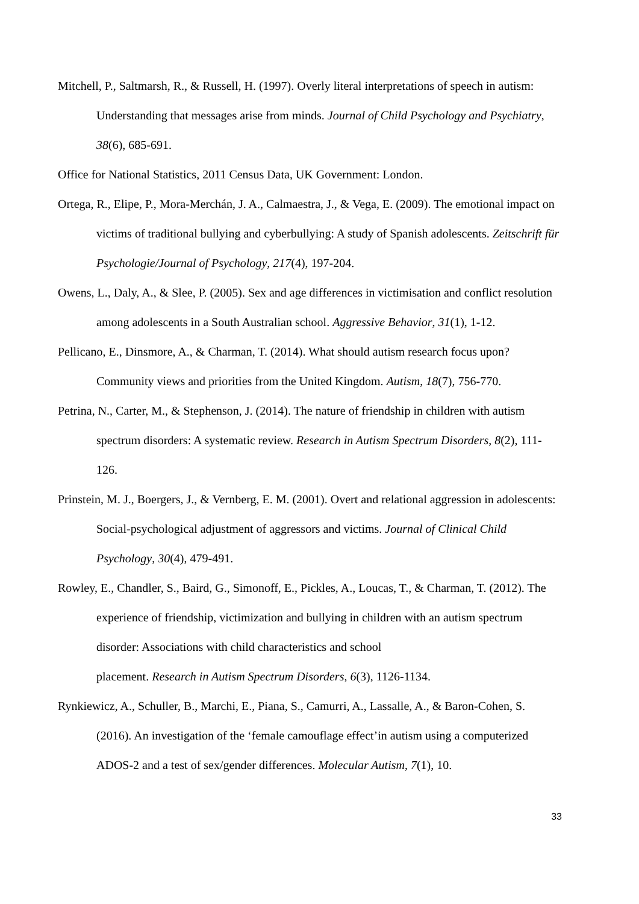Mitchell, P., Saltmarsh, R., & Russell, H. (1997). Overly literal interpretations of speech in autism: Understanding that messages arise from minds. Journal of Child Psychology and Psychiatry, 38(6), 685-691.
Office for National Statistics, 2011 Census Data, UK Government: London.
Ortega, R., Elipe, P., Mora-Merchán, J. A., Calmaestra, J., & Vega, E. (2009). The emotional impact on victims of traditional bullying and cyberbullying: A study of Spanish adolescents. Zeitschrift für Psychologie/Journal of Psychology, 217(4), 197-204.
Owens, L., Daly, A., & Slee, P. (2005). Sex and age differences in victimisation and conflict resolution among adolescents in a South Australian school. Aggressive Behavior, 31(1), 1-12.
Pellicano, E., Dinsmore, A., & Charman, T. (2014). What should autism research focus upon? Community views and priorities from the United Kingdom. Autism, 18(7), 756-770.
Petrina, N., Carter, M., & Stephenson, J. (2014). The nature of friendship in children with autism spectrum disorders: A systematic review. Research in Autism Spectrum Disorders, 8(2), 111-126.
Prinstein, M. J., Boergers, J., & Vernberg, E. M. (2001). Overt and relational aggression in adolescents: Social-psychological adjustment of aggressors and victims. Journal of Clinical Child Psychology, 30(4), 479-491.
Rowley, E., Chandler, S., Baird, G., Simonoff, E., Pickles, A., Loucas, T., & Charman, T. (2012). The experience of friendship, victimization and bullying in children with an autism spectrum disorder: Associations with child characteristics and school
placement. Research in Autism Spectrum Disorders, 6(3), 1126-1134.
Rynkiewicz, A., Schuller, B., Marchi, E., Piana, S., Camurri, A., Lassalle, A., & Baron-Cohen, S. (2016). An investigation of the ‘female camouflage effect’in autism using a computerized ADOS-2 and a test of sex/gender differences. Molecular Autism, 7(1), 10.
33